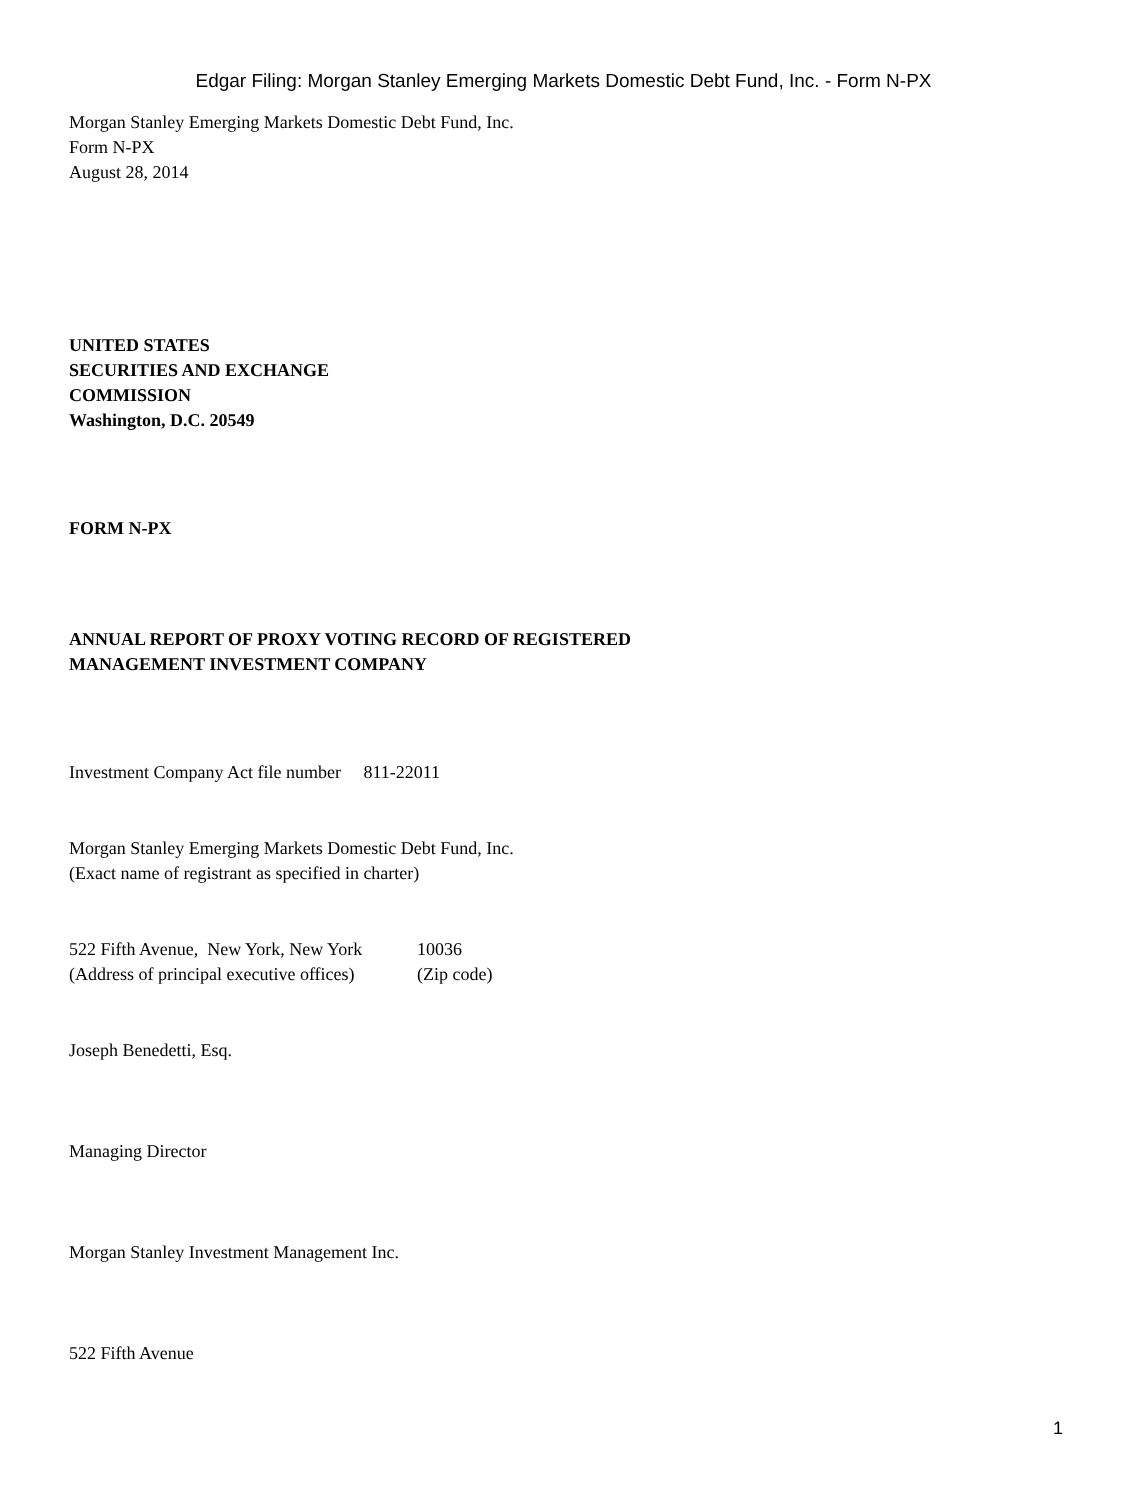Edgar Filing: Morgan Stanley Emerging Markets Domestic Debt Fund, Inc. - Form N-PX
Morgan Stanley Emerging Markets Domestic Debt Fund, Inc.
Form N-PX
August 28, 2014
UNITED STATES
SECURITIES AND EXCHANGE
COMMISSION
Washington, D.C. 20549
FORM N-PX
ANNUAL REPORT OF PROXY VOTING RECORD OF REGISTERED
MANAGEMENT INVESTMENT COMPANY
Investment Company Act file number 811-22011
Morgan Stanley Emerging Markets Domestic Debt Fund, Inc.
(Exact name of registrant as specified in charter)
| 522 Fifth Avenue, New York, New York | 10036 |
| (Address of principal executive offices) | (Zip code) |
Joseph Benedetti, Esq.
Managing Director
Morgan Stanley Investment Management Inc.
522 Fifth Avenue
1